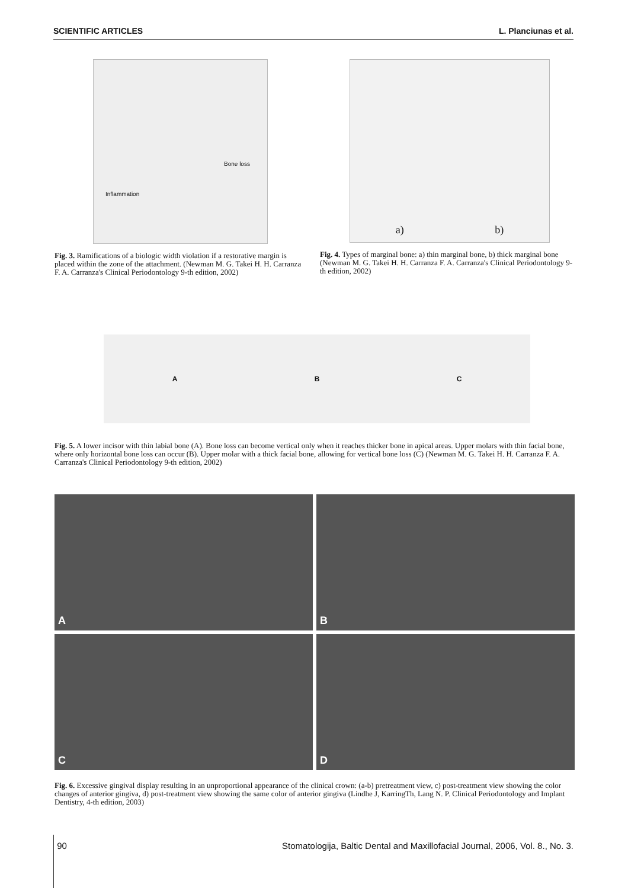SCIENTIFIC ARTICLES L. Planciunas et al.
Bone loss
Inflammation
Fig. 3. Ramifications of a biologic width violation if a restorative margin is placed within the zone of the attachment. (Newman M. G. Takei H. H. Carranza F. A. Carranza's Clinical Periodontology 9-th edition, 2002)
a) b)
Fig. 4. Types of marginal bone: a) thin marginal bone, b) thick marginal bone (Newman M. G. Takei H. H. Carranza F. A. Carranza's Clinical Periodontology 9-th edition, 2002)
A B C
Fig. 5. A lower incisor with thin labial bone (A). Bone loss can become vertical only when it reaches thicker bone in apical areas. Upper molars with thin facial bone, where only horizontal bone loss can occur (B). Upper molar with a thick facial bone, allowing for vertical bone loss (C) (Newman M. G. Takei H. H. Carranza F. A. Carranza's Clinical Periodontology 9-th edition, 2002)
A
B
C
D
Fig. 6. Excessive gingival display resulting in an unproportional appearance of the clinical crown: (a-b) pretreatment view, c) post-treatment view showing the color changes of anterior gingiva, d) post-treatment view showing the same color of anterior gingiva (Lindhe J, KarringTh, Lang N. P. Clinical Periodontology and Implant Dentistry, 4-th edition, 2003)
90 Stomatologija, Baltic Dental and Maxillofacial Journal, 2006, Vol. 8., No. 3.